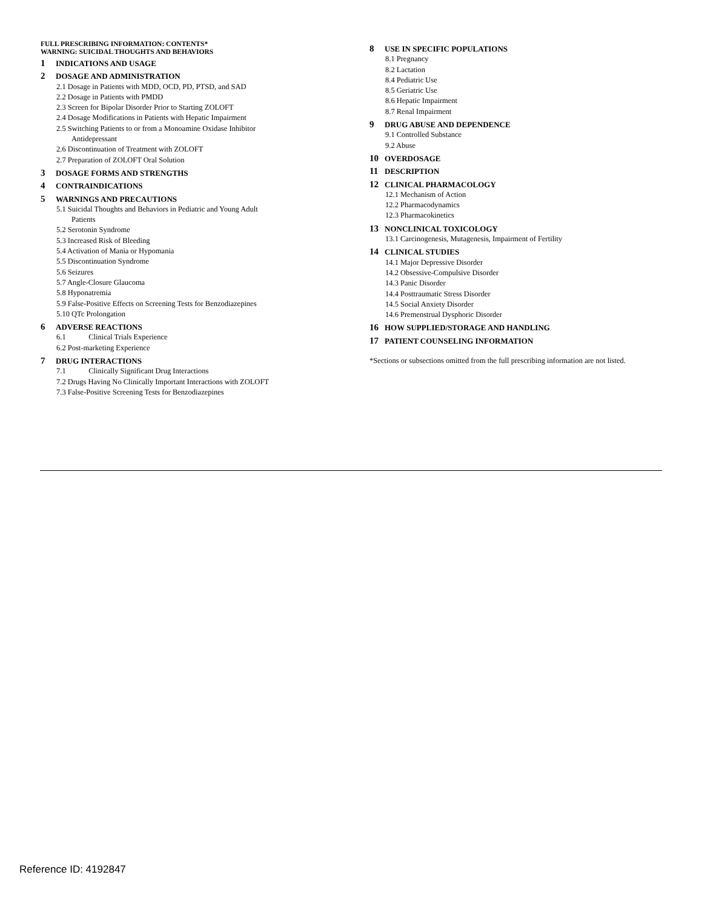FULL PRESCRIBING INFORMATION: CONTENTS*
WARNING: SUICIDAL THOUGHTS AND BEHAVIORS
1 INDICATIONS AND USAGE
2 DOSAGE AND ADMINISTRATION
2.1 Dosage in Patients with MDD, OCD, PD, PTSD, and SAD
2.2 Dosage in Patients with PMDD
2.3 Screen for Bipolar Disorder Prior to Starting ZOLOFT
2.4 Dosage Modifications in Patients with Hepatic Impairment
2.5 Switching Patients to or from a Monoamine Oxidase Inhibitor
Antidepressant
2.6 Discontinuation of Treatment with ZOLOFT
2.7 Preparation of ZOLOFT Oral Solution
3 DOSAGE FORMS AND STRENGTHS
4 CONTRAINDICATIONS
5 WARNINGS AND PRECAUTIONS
5.1 Suicidal Thoughts and Behaviors in Pediatric and Young Adult
Patients
5.2 Serotonin Syndrome
5.3 Increased Risk of Bleeding
5.4 Activation of Mania or Hypomania
5.5 Discontinuation Syndrome
5.6 Seizures
5.7 Angle-Closure Glaucoma
5.8 Hyponatremia
5.9 False-Positive Effects on Screening Tests for Benzodiazepines
5.10 QTc Prolongation
6 ADVERSE REACTIONS
6.1 Clinical Trials Experience
6.2 Post-marketing Experience
7 DRUG INTERACTIONS
7.1 Clinically Significant Drug Interactions
7.2 Drugs Having No Clinically Important Interactions with ZOLOFT
7.3 False-Positive Screening Tests for Benzodiazepines
8 USE IN SPECIFIC POPULATIONS
8.1 Pregnancy
8.2 Lactation
8.4 Pediatric Use
8.5 Geriatric Use
8.6 Hepatic Impairment
8.7 Renal Impairment
9 DRUG ABUSE AND DEPENDENCE
9.1 Controlled Substance
9.2 Abuse
10 OVERDOSAGE
11 DESCRIPTION
12 CLINICAL PHARMACOLOGY
12.1 Mechanism of Action
12.2 Pharmacodynamics
12.3 Pharmacokinetics
13 NONCLINICAL TOXICOLOGY
13.1 Carcinogenesis, Mutagenesis, Impairment of Fertility
14 CLINICAL STUDIES
14.1 Major Depressive Disorder
14.2 Obsessive-Compulsive Disorder
14.3 Panic Disorder
14.4 Posttraumatic Stress Disorder
14.5 Social Anxiety Disorder
14.6 Premenstrual Dysphoric Disorder
16 HOW SUPPLIED/STORAGE AND HANDLING
17 PATIENT COUNSELING INFORMATION
*Sections or subsections omitted from the full prescribing information are not listed.
Reference ID: 4192847